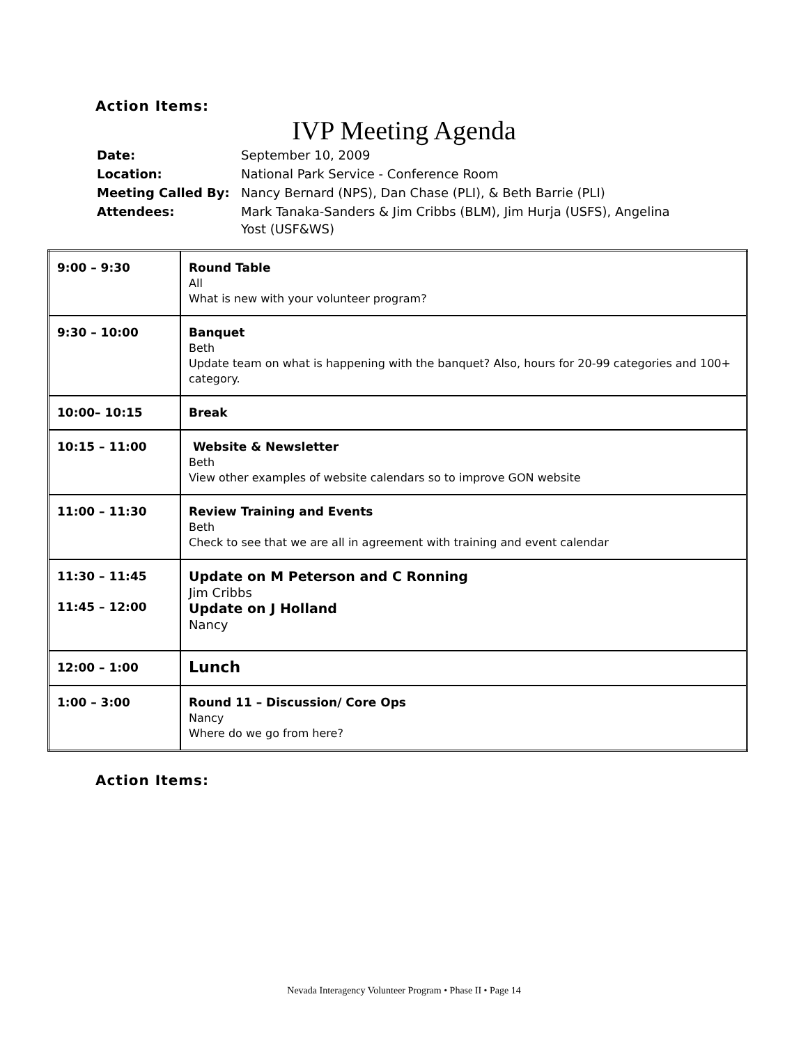Action Items:
IVP Meeting Agenda
| Date: | September 10, 2009 |
| Location: | National Park Service - Conference Room |
| Meeting Called By: | Nancy Bernard (NPS), Dan Chase (PLI), & Beth Barrie (PLI) |
| Attendees: | Mark Tanaka-Sanders & Jim Cribbs (BLM), Jim Hurja (USFS), Angelina Yost (USF&WS) |
| 9:00 – 9:30 | Round Table All What is new with your volunteer program? |
| 9:30 – 10:00 | Banquet Beth Update team on what is happening with the banquet? Also, hours for 20-99 categories and 100+ category. |
| 10:00– 10:15 | Break |
| 10:15 – 11:00 | Website & Newsletter Beth View other examples of website calendars so to improve GON website |
| 11:00 – 11:30 | Review Training and Events Beth Check to see that we are all in agreement with training and event calendar |
| 11:30 – 11:45 11:45 – 12:00 | Update on M Peterson and C Ronning Jim Cribbs Update on J Holland Nancy |
| 12:00 – 1:00 | Lunch |
| 1:00 – 3:00 | Round 11 – Discussion/ Core Ops Nancy Where do we go from here? |
Action Items:
Nevada Interagency Volunteer Program • Phase II • Page 14